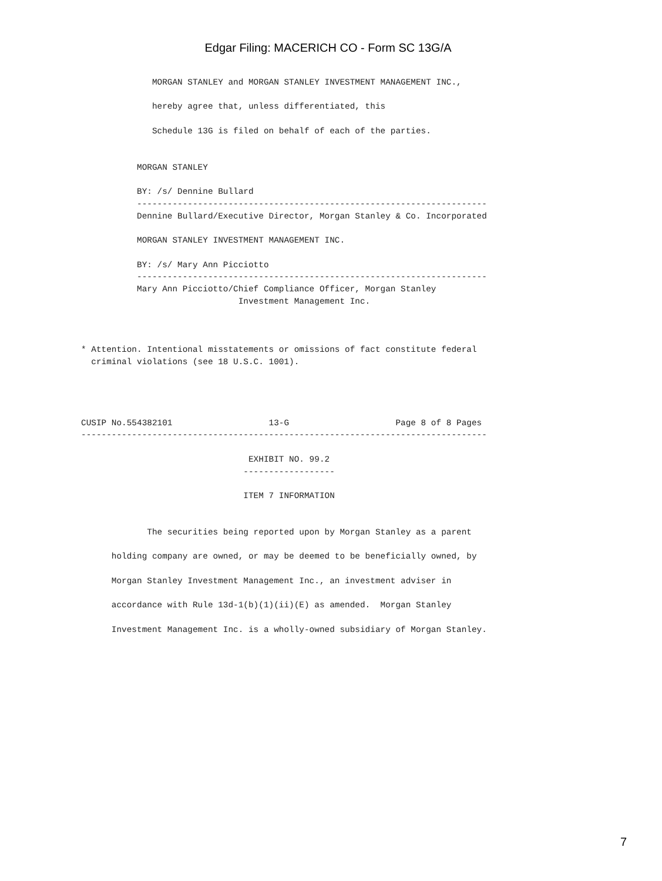Edgar Filing: MACERICH CO - Form SC 13G/A
              MORGAN STANLEY and MORGAN STANLEY INVESTMENT MANAGEMENT INC.,

              hereby agree that, unless differentiated, this

              Schedule 13G is filed on behalf of each of the parties.


           MORGAN STANLEY

           BY: /s/ Dennine Bullard
           ---------------------------------------------------------------------
           Dennine Bullard/Executive Director, Morgan Stanley & Co. Incorporated

           MORGAN STANLEY INVESTMENT MANAGEMENT INC.

           BY: /s/ Mary Ann Picciotto
           ---------------------------------------------------------------------
           Mary Ann Picciotto/Chief Compliance Officer, Morgan Stanley
                               Investment Management Inc.



* Attention. Intentional misstatements or omissions of fact constitute federal
  criminal violations (see 18 U.S.C. 1001).




CUSIP No.554382101                   13-G                     Page 8 of 8 Pages
--------------------------------------------------------------------------------

                                 EXHIBIT NO. 99.2
                                ------------------

                                ITEM 7 INFORMATION


             The securities being reported upon by Morgan Stanley as a parent

      holding company are owned, or may be deemed to be beneficially owned, by

      Morgan Stanley Investment Management Inc., an investment adviser in

      accordance with Rule 13d-1(b)(1)(ii)(E) as amended.  Morgan Stanley

      Investment Management Inc. is a wholly-owned subsidiary of Morgan Stanley.
7